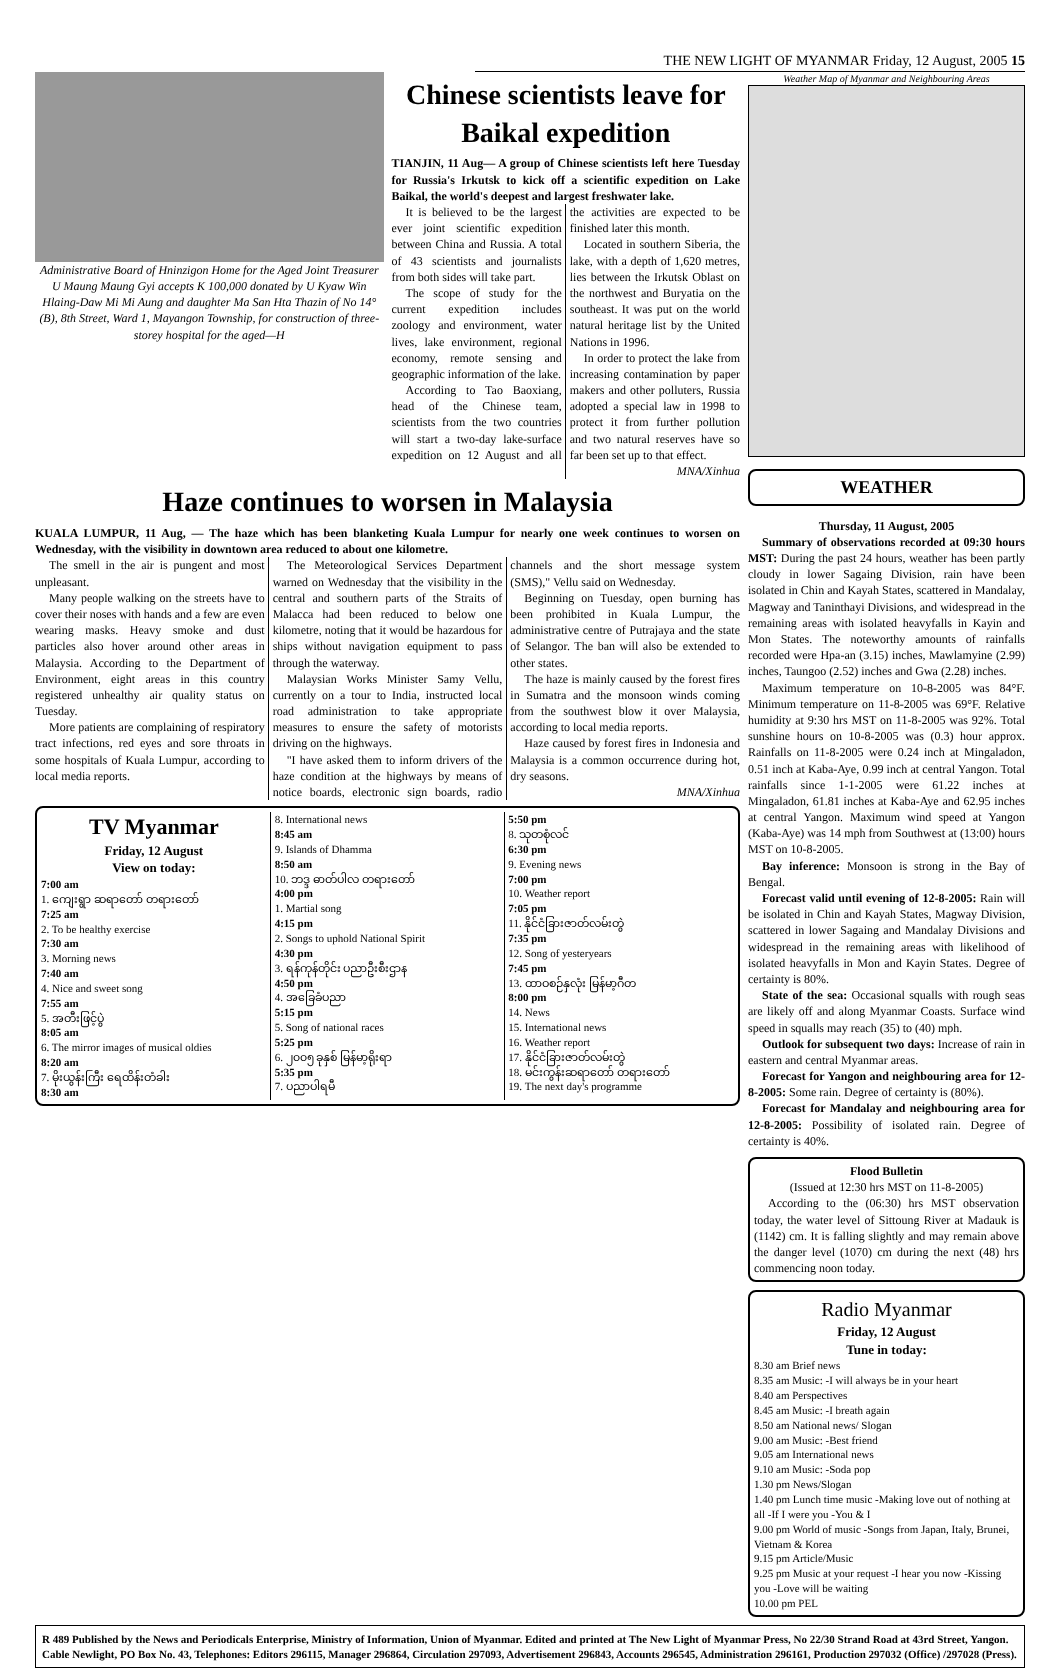THE NEW LIGHT OF MYANMAR Friday, 12 August, 2005 15
Administrative Board of Hninzigon Home for the Aged Joint Treasurer U Maung Maung Gyi accepts K 100,000 donated by U Kyaw Win Hlaing-Daw Mi Mi Aung and daughter Ma San Hta Thazin of No 14°(B), 8th Street, Ward 1, Mayangon Township, for construction of three-storey hospital for the aged—H
Chinese scientists leave for Baikal expedition
TIANJIN, 11 Aug— A group of Chinese scientists left here Tuesday for Russia's Irkutsk to kick off a scientific expedition on Lake Baikal, the world's deepest and largest freshwater lake.
It is believed to be the largest ever joint scientific expedition between China and Russia. A total of 43 scientists and journalists from both sides will take part.
The scope of study for the current expedition includes zoology and environment, water lives, lake environment, regional economy, remote sensing and geographic information of the lake.
According to Tao Baoxiang, head of the Chinese team, scientists from the two countries will start a two-day lake-surface expedition on 12 August and all the activities are expected to be finished later this month.
Located in southern Siberia, the lake, with a depth of 1,620 metres, lies between the Irkutsk Oblast on the northwest and Buryatia on the southeast. It was put on the world natural heritage list by the United Nations in 1996.
In order to protect the lake from increasing contamination by paper makers and other polluters, Russia adopted a special law in 1998 to protect it from further pollution and two natural reserves have so far been set up to that effect.
MNA/Xinhua
Haze continues to worsen in Malaysia
KUALA LUMPUR, 11 Aug, — The haze which has been blanketing Kuala Lumpur for nearly one week continues to worsen on Wednesday, with the visibility in downtown area reduced to about one kilometre.
The smell in the air is pungent and most unpleasant.
Many people walking on the streets have to cover their noses with hands and a few are even wearing masks. Heavy smoke and dust particles also hover around other areas in Malaysia. According to the Department of Environment, eight areas in this country registered unhealthy air quality status on Tuesday.
More patients are complaining of respiratory tract infections, red eyes and sore throats in some hospitals of Kuala Lumpur, according to local media reports.
The Meteorological Services Department warned on Wednesday that the visibility in the central and southern parts of the Straits of Malacca had been reduced to below one kilometre, noting that it would be hazardous for ships without navigation equipment to pass through the waterway.
Malaysian Works Minister Samy Vellu, currently on a tour to India, instructed local road administration to take appropriate measures to ensure the safety of motorists driving on the highways.
"I have asked them to inform drivers of the haze condition at the highways by means of notice boards, electronic sign boards, radio channels and the short message system (SMS)," Vellu said on Wednesday.
Beginning on Tuesday, open burning has been prohibited in Kuala Lumpur, the administrative centre of Putrajaya and the state of Selangor. The ban will also be extended to other states.
The haze is mainly caused by the forest fires in Sumatra and the monsoon winds coming from the southwest blow it over Malaysia, according to local media reports.
Haze caused by forest fires in Indonesia and Malaysia is a common occurrence during hot, dry seasons.
MNA/Xinhua
TV Myanmar
Friday, 12 August
View on today:
7:00 am
1. ကျေးရွာ ဆရာတော် တရားတော်
7:25 am
2. To be healthy exercise
7:30 am
3. Morning news
7:40 am
4. Nice and sweet song
7:55 am
5. အတီးဖြင့်ပွဲ
8:05 am
6. The mirror images of musical oldies
8:20 am
7. မိုးယွန်းကြီး ရေထိန်းတံခါး
8:30 am
8. International news
8:45 am
9. Islands of Dhamma
8:50 am
10. ဘဒ္ဒ ဓာတ်ပါလ တရားတော်
4:00 pm
1. Martial song
4:15 pm
2. Songs to uphold National Spirit
4:30 pm
3. ရန်ကုန်တိုင်း ပညာဦးစီးဌာန
4:50 pm
4. အခြေခံပညာ
5:15 pm
5. Song of national races
5:25 pm
6. ၂၀၀၅ ခုနှစ် မြန်မာ့ရိုးရာ
5:35 pm
7. ပညာပါရမီ
5:50 pm
8. သုတစုံလင်
6:30 pm
9. Evening news
7:00 pm
10. Weather report
7:05 pm
11. နိုင်ငံခြားဇာတ်လမ်းတွဲ
7:35 pm
12. Song of yesteryears
7:45 pm
13. ထာဝစဉ်နှလုံး မြန်မာ့ဂီတ
8:00 pm
14. News
15. International news
16. Weather report
17. နိုင်ငံခြားဇာတ်လမ်းတွဲ
18. မင်းကွန်းဆရာတော် တရားတော်
19. The next day's programme
Weather Map of Myanmar and Neighbouring Areas
WEATHER
Thursday, 11 August, 2005
Summary of observations recorded at 09:30 hours MST: During the past 24 hours, weather has been partly cloudy in lower Sagaing Division, rain have been isolated in Chin and Kayah States, scattered in Mandalay, Magway and Taninthayi Divisions, and widespread in the remaining areas with isolated heavyfalls in Kayin and Mon States. The noteworthy amounts of rainfalls recorded were Hpa-an (3.15) inches, Mawlamyine (2.99) inches, Taungoo (2.52) inches and Gwa (2.28) inches.
Maximum temperature on 10-8-2005 was 84°F. Minimum temperature on 11-8-2005 was 69°F. Relative humidity at 9:30 hrs MST on 11-8-2005 was 92%. Total sunshine hours on 10-8-2005 was (0.3) hour approx. Rainfalls on 11-8-2005 were 0.24 inch at Mingaladon, 0.51 inch at Kaba-Aye, 0.99 inch at central Yangon. Total rainfalls since 1-1-2005 were 61.22 inches at Mingaladon, 61.81 inches at Kaba-Aye and 62.95 inches at central Yangon. Maximum wind speed at Yangon (Kaba-Aye) was 14 mph from Southwest at (13:00) hours MST on 10-8-2005.
Bay inference: Monsoon is strong in the Bay of Bengal.
Forecast valid until evening of 12-8-2005: Rain will be isolated in Chin and Kayah States, Magway Division, scattered in lower Sagaing and Mandalay Divisions and widespread in the remaining areas with likelihood of isolated heavyfalls in Mon and Kayin States. Degree of certainty is 80%.
State of the sea: Occasional squalls with rough seas are likely off and along Myanmar Coasts. Surface wind speed in squalls may reach (35) to (40) mph.
Outlook for subsequent two days: Increase of rain in eastern and central Myanmar areas.
Forecast for Yangon and neighbouring area for 12-8-2005: Some rain. Degree of certainty is (80%).
Forecast for Mandalay and neighbouring area for 12-8-2005: Possibility of isolated rain. Degree of certainty is 40%.
Flood Bulletin
(Issued at 12:30 hrs MST on 11-8-2005)
According to the (06:30) hrs MST observation today, the water level of Sittoung River at Madauk is (1142) cm. It is falling slightly and may remain above the danger level (1070) cm during the next (48) hrs commencing noon today.
Radio Myanmar
Friday, 12 August
Tune in today:
8.30 am Brief news
8.35 am Music: -I will always be in your heart
8.40 am Perspectives
8.45 am Music: -I breath again
8.50 am National news/ Slogan
9.00 am Music: -Best friend
9.05 am International news
9.10 am Music: -Soda pop
1.30 pm News/Slogan
1.40 pm Lunch time music -Making love out of nothing at all -If I were you -You & I
9.00 pm World of music -Songs from Japan, Italy, Brunei, Vietnam & Korea
9.15 pm Article/Music
9.25 pm Music at your request -I hear you now -Kissing you -Love will be waiting
10.00 pm PEL
R 489 Published by the News and Periodicals Enterprise, Ministry of Information, Union of Myanmar. Edited and printed at The New Light of Myanmar Press, No 22/30 Strand Road at 43rd Street, Yangon. Cable Newlight, PO Box No. 43, Telephones: Editors 296115, Manager 296864, Circulation 297093, Advertisement 296843, Accounts 296545, Administration 296161, Production 297032 (Office) /297028 (Press).